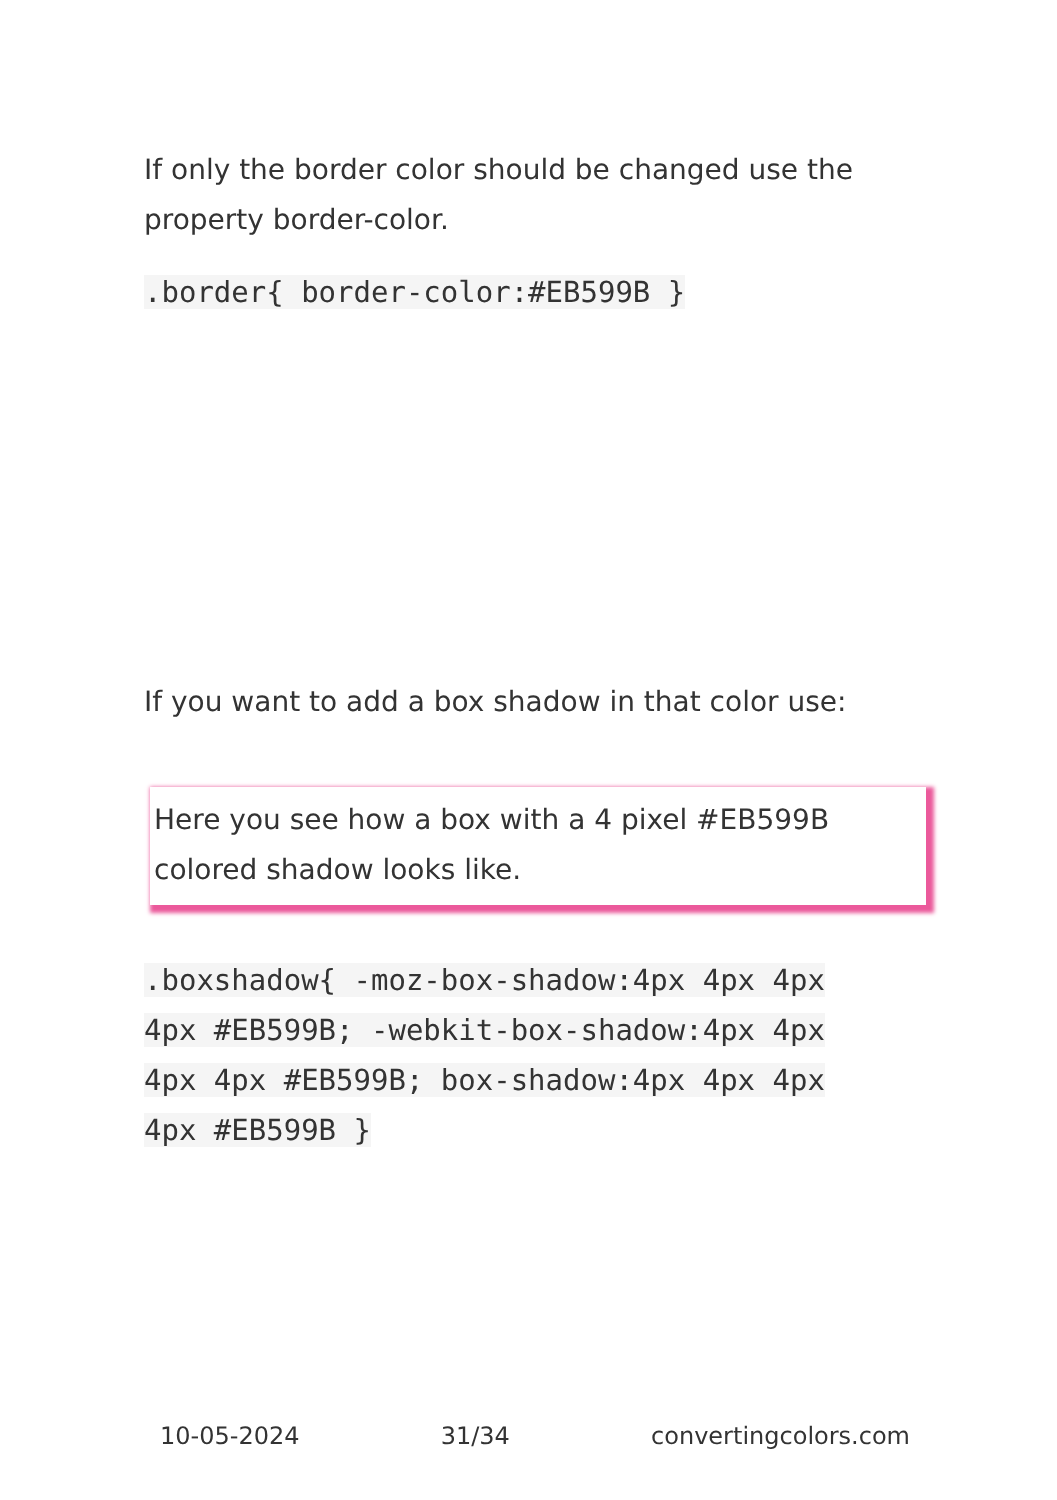If only the border color should be changed use the property border-color.
.border{ border-color:#EB599B }
If you want to add a box shadow in that color use:
Here you see how a box with a 4 pixel #EB599B colored shadow looks like.
.boxshadow{ -moz-box-shadow:4px 4px 4px 4px #EB599B; -webkit-box-shadow:4px 4px 4px 4px #EB599B; box-shadow:4px 4px 4px 4px #EB599B }
10-05-2024 31/34 convertingcolors.com